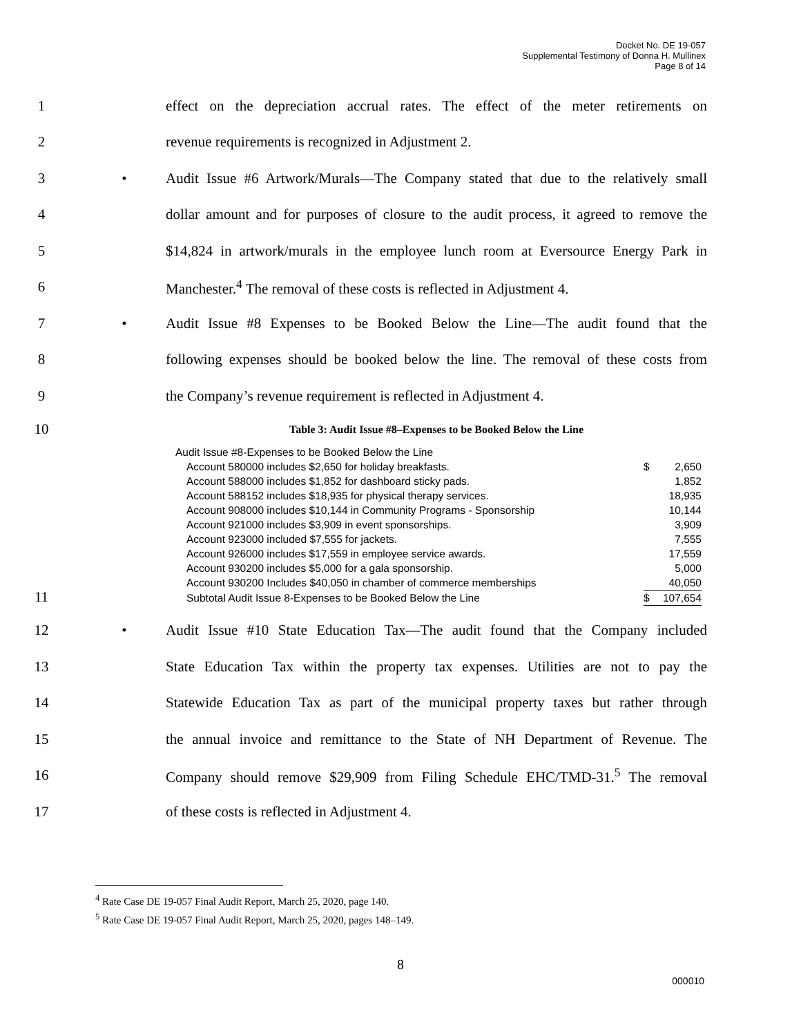Docket No. DE 19-057
Supplemental Testimony of Donna H. Mullinex
Page 8 of 14
1 effect on the depreciation accrual rates. The effect of the meter retirements on
2 revenue requirements is recognized in Adjustment 2.
3 • Audit Issue #6 Artwork/Murals—The Company stated that due to the relatively small
4 dollar amount and for purposes of closure to the audit process, it agreed to remove the
5 $14,824 in artwork/murals in the employee lunch room at Eversource Energy Park in
6 Manchester.<sup>4</sup> The removal of these costs is reflected in Adjustment 4.
7 • Audit Issue #8 Expenses to be Booked Below the Line—The audit found that the
8 following expenses should be booked below the line. The removal of these costs from
9 the Company’s revenue requirement is reflected in Adjustment 4.
10 Table 3: Audit Issue #8–Expenses to be Booked Below the Line
11
| Audit Issue #8-Expenses to be Booked Below the Line | | |
| Account 580000 includes $2,650 for holiday breakfasts. | $ | 2,650 |
| Account 588000 includes $1,852 for dashboard sticky pads. | | 1,852 |
| Account 588152 includes $18,935 for physical therapy services. | | 18,935 |
| Account 908000 includes $10,144 in Community Programs - Sponsorship | | 10,144 |
| Account 921000 includes $3,909 in event sponsorships. | | 3,909 |
| Account 923000 included $7,555 for jackets. | | 7,555 |
| Account 926000 includes $17,559 in employee service awards. | | 17,559 |
| Account 930200 includes $5,000 for a gala sponsorship. | | 5,000 |
| Account 930200 Includes $40,050 in chamber of commerce memberships | | 40,050 |
| Subtotal Audit Issue 8-Expenses to be Booked Below the Line | $ | 107,654 |
12 • Audit Issue #10 State Education Tax—The audit found that the Company included
13 State Education Tax within the property tax expenses. Utilities are not to pay the
14 Statewide Education Tax as part of the municipal property taxes but rather through
15 the annual invoice and remittance to the State of NH Department of Revenue. The
16 Company should remove $29,909 from Filing Schedule EHC/TMD-31.<sup>5</sup> The removal
17 of these costs is reflected in Adjustment 4.
<sup>4</sup> Rate Case DE 19-057 Final Audit Report, March 25, 2020, page 140.
<sup>5</sup> Rate Case DE 19-057 Final Audit Report, March 25, 2020, pages 148–149.
8
000010